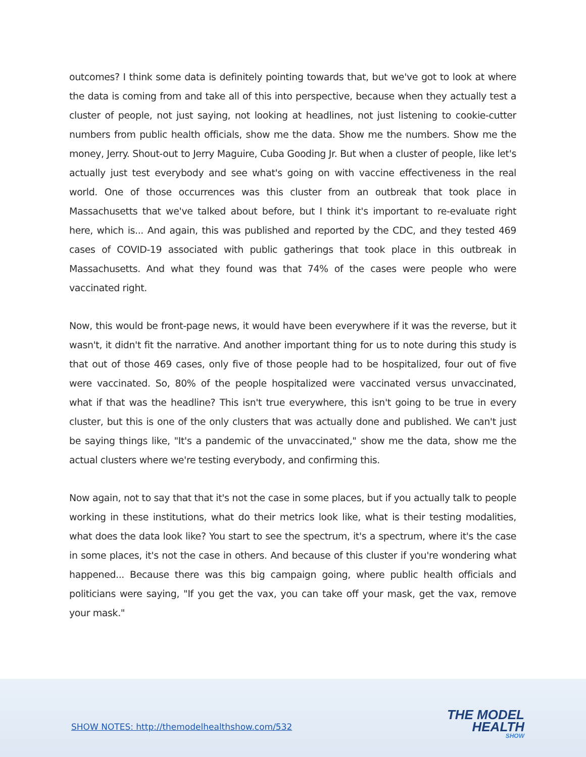outcomes? I think some data is definitely pointing towards that, but we've got to look at where the data is coming from and take all of this into perspective, because when they actually test a cluster of people, not just saying, not looking at headlines, not just listening to cookie-cutter numbers from public health officials, show me the data. Show me the numbers. Show me the money, Jerry. Shout-out to Jerry Maguire, Cuba Gooding Jr. But when a cluster of people, like let's actually just test everybody and see what's going on with vaccine effectiveness in the real world. One of those occurrences was this cluster from an outbreak that took place in Massachusetts that we've talked about before, but I think it's important to re-evaluate right here, which is... And again, this was published and reported by the CDC, and they tested 469 cases of COVID-19 associated with public gatherings that took place in this outbreak in Massachusetts. And what they found was that 74% of the cases were people who were vaccinated right.
Now, this would be front-page news, it would have been everywhere if it was the reverse, but it wasn't, it didn't fit the narrative. And another important thing for us to note during this study is that out of those 469 cases, only five of those people had to be hospitalized, four out of five were vaccinated. So, 80% of the people hospitalized were vaccinated versus unvaccinated, what if that was the headline? This isn't true everywhere, this isn't going to be true in every cluster, but this is one of the only clusters that was actually done and published. We can't just be saying things like, "It's a pandemic of the unvaccinated," show me the data, show me the actual clusters where we're testing everybody, and confirming this.
Now again, not to say that that it's not the case in some places, but if you actually talk to people working in these institutions, what do their metrics look like, what is their testing modalities, what does the data look like? You start to see the spectrum, it's a spectrum, where it's the case in some places, it's not the case in others. And because of this cluster if you're wondering what happened... Because there was this big campaign going, where public health officials and politicians were saying, "If you get the vax, you can take off your mask, get the vax, remove your mask."
SHOW NOTES: http://themodelhealthshow.com/532
THE MODEL
HEALTH
SHOW